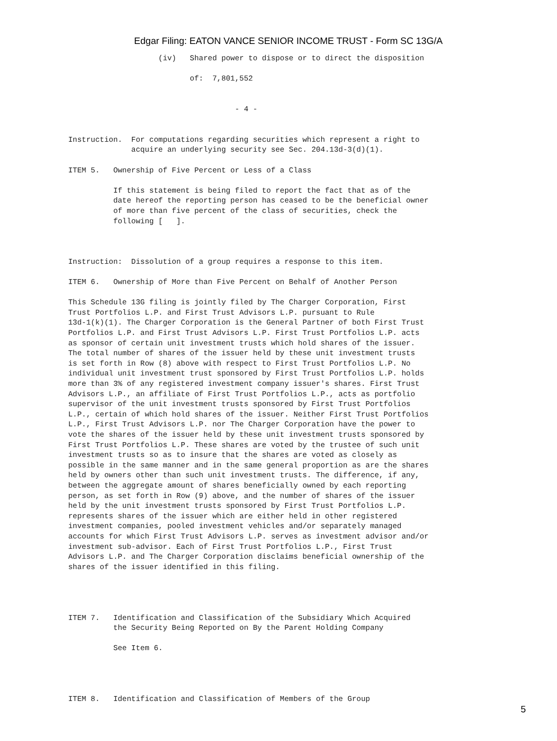Edgar Filing: EATON VANCE SENIOR INCOME TRUST - Form SC 13G/A
                    (iv)   Shared power to dispose or to direct the disposition

                           of:  7,801,552


                                     - 4 -


Instruction.  For computations regarding securities which represent a right to
              acquire an underlying security see Sec. 204.13d-3(d)(1).

ITEM 5.   Ownership of Five Percent or Less of a Class

          If this statement is being filed to report the fact that as of the
          date hereof the reporting person has ceased to be the beneficial owner
          of more than five percent of the class of securities, check the
          following [   ].



Instruction:  Dissolution of a group requires a response to this item.

ITEM 6.   Ownership of More than Five Percent on Behalf of Another Person

This Schedule 13G filing is jointly filed by The Charger Corporation, First
Trust Portfolios L.P. and First Trust Advisors L.P. pursuant to Rule
13d-1(k)(1). The Charger Corporation is the General Partner of both First Trust
Portfolios L.P. and First Trust Advisors L.P. First Trust Portfolios L.P. acts
as sponsor of certain unit investment trusts which hold shares of the issuer.
The total number of shares of the issuer held by these unit investment trusts
is set forth in Row (8) above with respect to First Trust Portfolios L.P. No
individual unit investment trust sponsored by First Trust Portfolios L.P. holds
more than 3% of any registered investment company issuer's shares. First Trust
Advisors L.P., an affiliate of First Trust Portfolios L.P., acts as portfolio
supervisor of the unit investment trusts sponsored by First Trust Portfolios
L.P., certain of which hold shares of the issuer. Neither First Trust Portfolios
L.P., First Trust Advisors L.P. nor The Charger Corporation have the power to
vote the shares of the issuer held by these unit investment trusts sponsored by
First Trust Portfolios L.P. These shares are voted by the trustee of such unit
investment trusts so as to insure that the shares are voted as closely as
possible in the same manner and in the same general proportion as are the shares
held by owners other than such unit investment trusts. The difference, if any,
between the aggregate amount of shares beneficially owned by each reporting
person, as set forth in Row (9) above, and the number of shares of the issuer
held by the unit investment trusts sponsored by First Trust Portfolios L.P.
represents shares of the issuer which are either held in other registered
investment companies, pooled investment vehicles and/or separately managed
accounts for which First Trust Advisors L.P. serves as investment advisor and/or
investment sub-advisor. Each of First Trust Portfolios L.P., First Trust
Advisors L.P. and The Charger Corporation disclaims beneficial ownership of the
shares of the issuer identified in this filing.




ITEM 7.   Identification and Classification of the Subsidiary Which Acquired
          the Security Being Reported on By the Parent Holding Company

          See Item 6.




ITEM 8.   Identification and Classification of Members of the Group
5